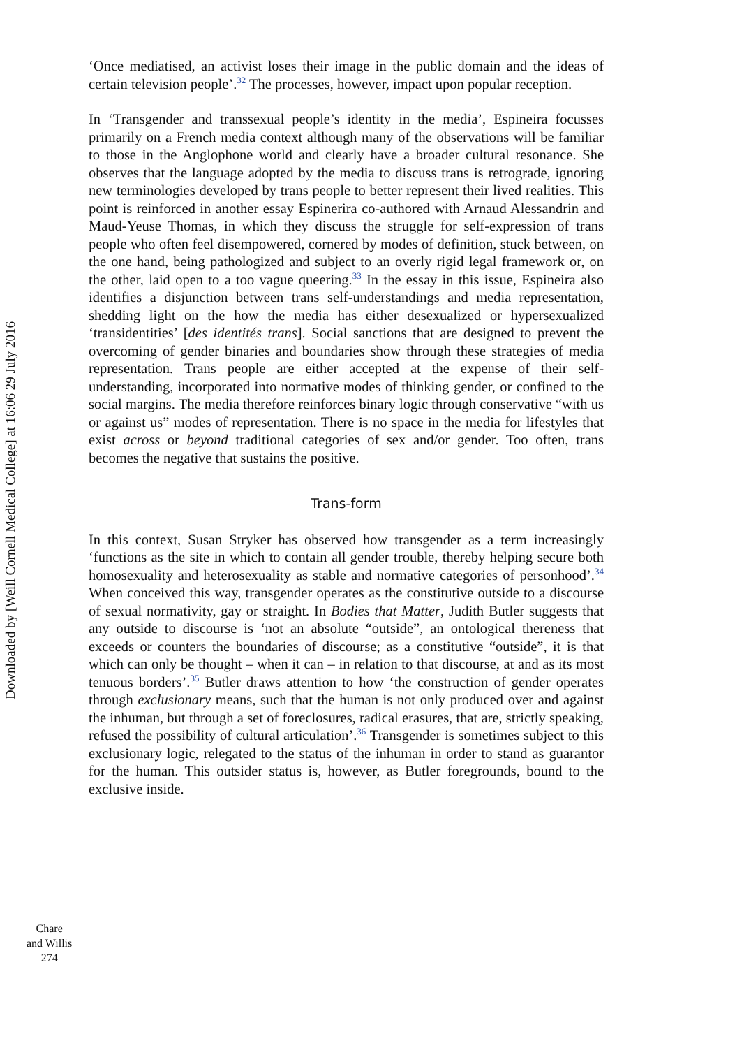‘Once mediatised, an activist loses their image in the public domain and the ideas of certain television people’.<sup>32</sup> The processes, however, impact upon popular reception.
In ‘Transgender and transsexual people’s identity in the media’, Espineira focusses primarily on a French media context although many of the observations will be familiar to those in the Anglophone world and clearly have a broader cultural resonance. She observes that the language adopted by the media to discuss trans is retrograde, ignoring new terminologies developed by trans people to better represent their lived realities. This point is reinforced in another essay Espinerira co-authored with Arnaud Alessandrin and Maud-Yeuse Thomas, in which they discuss the struggle for self-expression of trans people who often feel disempowered, cornered by modes of definition, stuck between, on the one hand, being pathologized and subject to an overly rigid legal framework or, on the other, laid open to a too vague queering.<sup>33</sup> In the essay in this issue, Espineira also identifies a disjunction between trans self-understandings and media representation, shedding light on the how the media has either desexualized or hypersexualized ‘transidentities’ [des identités trans]. Social sanctions that are designed to prevent the overcoming of gender binaries and boundaries show through these strategies of media representation. Trans people are either accepted at the expense of their self-understanding, incorporated into normative modes of thinking gender, or confined to the social margins. The media therefore reinforces binary logic through conservative “with us or against us” modes of representation. There is no space in the media for lifestyles that exist across or beyond traditional categories of sex and/or gender. Too often, trans becomes the negative that sustains the positive.
Trans-form
In this context, Susan Stryker has observed how transgender as a term increasingly ‘functions as the site in which to contain all gender trouble, thereby helping secure both homosexuality and heterosexuality as stable and normative categories of personhood’.<sup>34</sup> When conceived this way, transgender operates as the constitutive outside to a discourse of sexual normativity, gay or straight. In Bodies that Matter, Judith Butler suggests that any outside to discourse is ‘not an absolute “outside”, an ontological thereness that exceeds or counters the boundaries of discourse; as a constitutive “outside”, it is that which can only be thought – when it can – in relation to that discourse, at and as its most tenuous borders’.<sup>35</sup> Butler draws attention to how ‘the construction of gender operates through exclusionary means, such that the human is not only produced over and against the inhuman, but through a set of foreclosures, radical erasures, that are, strictly speaking, refused the possibility of cultural articulation’.<sup>36</sup> Transgender is sometimes subject to this exclusionary logic, relegated to the status of the inhuman in order to stand as guarantor for the human. This outsider status is, however, as Butler foregrounds, bound to the exclusive inside.
Downloaded by [Weill Cornell Medical College] at 16:06 29 July 2016
Chare
and Willis
274